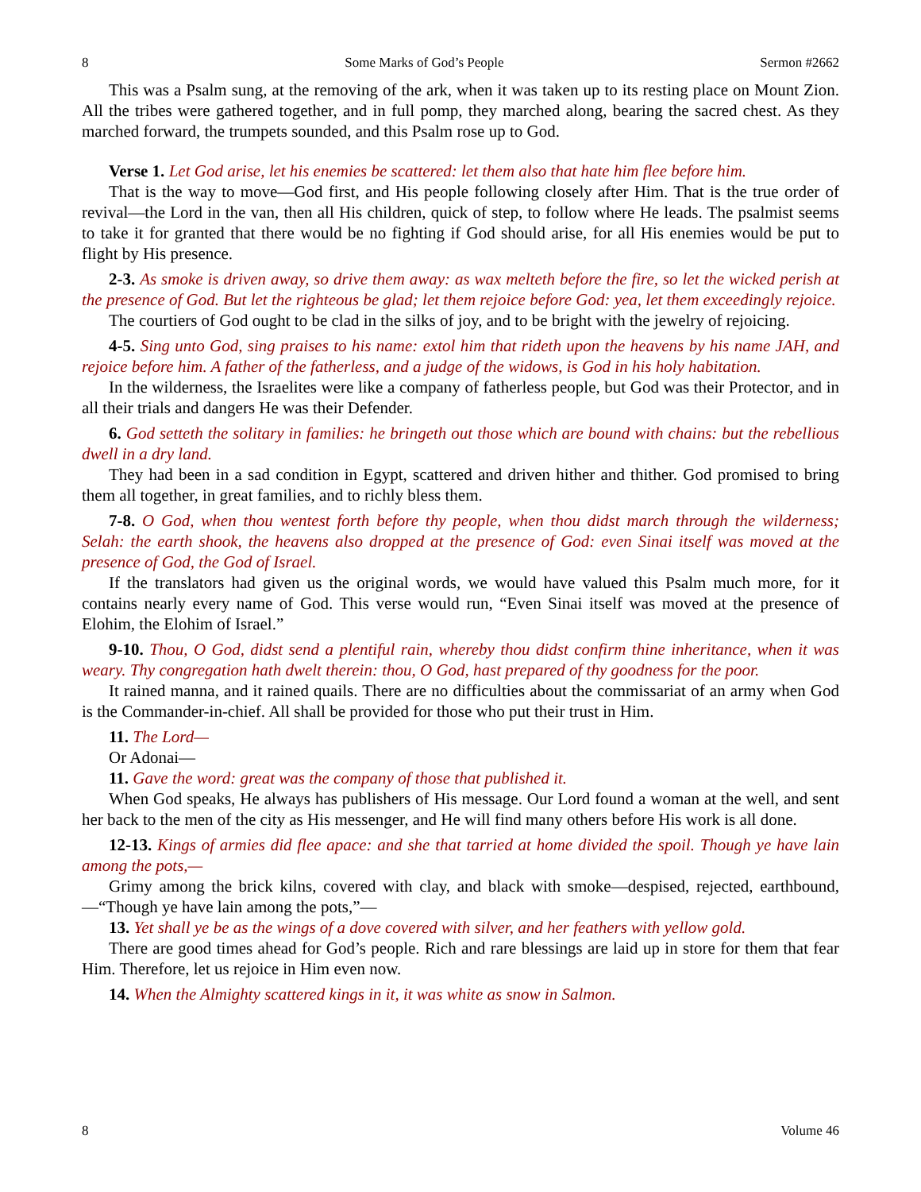8 Some Marks of God’s People Sermon #2662
This was a Psalm sung, at the removing of the ark, when it was taken up to its resting place on Mount Zion. All the tribes were gathered together, and in full pomp, they marched along, bearing the sacred chest. As they marched forward, the trumpets sounded, and this Psalm rose up to God.
Verse 1. Let God arise, let his enemies be scattered: let them also that hate him flee before him.
That is the way to move—God first, and His people following closely after Him. That is the true order of revival—the Lord in the van, then all His children, quick of step, to follow where He leads. The psalmist seems to take it for granted that there would be no fighting if God should arise, for all His enemies would be put to flight by His presence.
2-3. As smoke is driven away, so drive them away: as wax melteth before the fire, so let the wicked perish at the presence of God. But let the righteous be glad; let them rejoice before God: yea, let them exceedingly rejoice.
The courtiers of God ought to be clad in the silks of joy, and to be bright with the jewelry of rejoicing.
4-5. Sing unto God, sing praises to his name: extol him that rideth upon the heavens by his name JAH, and rejoice before him. A father of the fatherless, and a judge of the widows, is God in his holy habitation.
In the wilderness, the Israelites were like a company of fatherless people, but God was their Protector, and in all their trials and dangers He was their Defender.
6. God setteth the solitary in families: he bringeth out those which are bound with chains: but the rebellious dwell in a dry land.
They had been in a sad condition in Egypt, scattered and driven hither and thither. God promised to bring them all together, in great families, and to richly bless them.
7-8. O God, when thou wentest forth before thy people, when thou didst march through the wilderness; Selah: the earth shook, the heavens also dropped at the presence of God: even Sinai itself was moved at the presence of God, the God of Israel.
If the translators had given us the original words, we would have valued this Psalm much more, for it contains nearly every name of God. This verse would run, “Even Sinai itself was moved at the presence of Elohim, the Elohim of Israel.”
9-10. Thou, O God, didst send a plentiful rain, whereby thou didst confirm thine inheritance, when it was weary. Thy congregation hath dwelt therein: thou, O God, hast prepared of thy goodness for the poor.
It rained manna, and it rained quails. There are no difficulties about the commissariat of an army when God is the Commander-in-chief. All shall be provided for those who put their trust in Him.
11. The Lord—
Or Adonai—
11. Gave the word: great was the company of those that published it.
When God speaks, He always has publishers of His message. Our Lord found a woman at the well, and sent her back to the men of the city as His messenger, and He will find many others before His work is all done.
12-13. Kings of armies did flee apace: and she that tarried at home divided the spoil. Though ye have lain among the pots,—
Grimy among the brick kilns, covered with clay, and black with smoke—despised, rejected, earthbound,—“Though ye have lain among the pots,”—
13. Yet shall ye be as the wings of a dove covered with silver, and her feathers with yellow gold.
There are good times ahead for God’s people. Rich and rare blessings are laid up in store for them that fear Him. Therefore, let us rejoice in Him even now.
14. When the Almighty scattered kings in it, it was white as snow in Salmon.
8 Volume 46